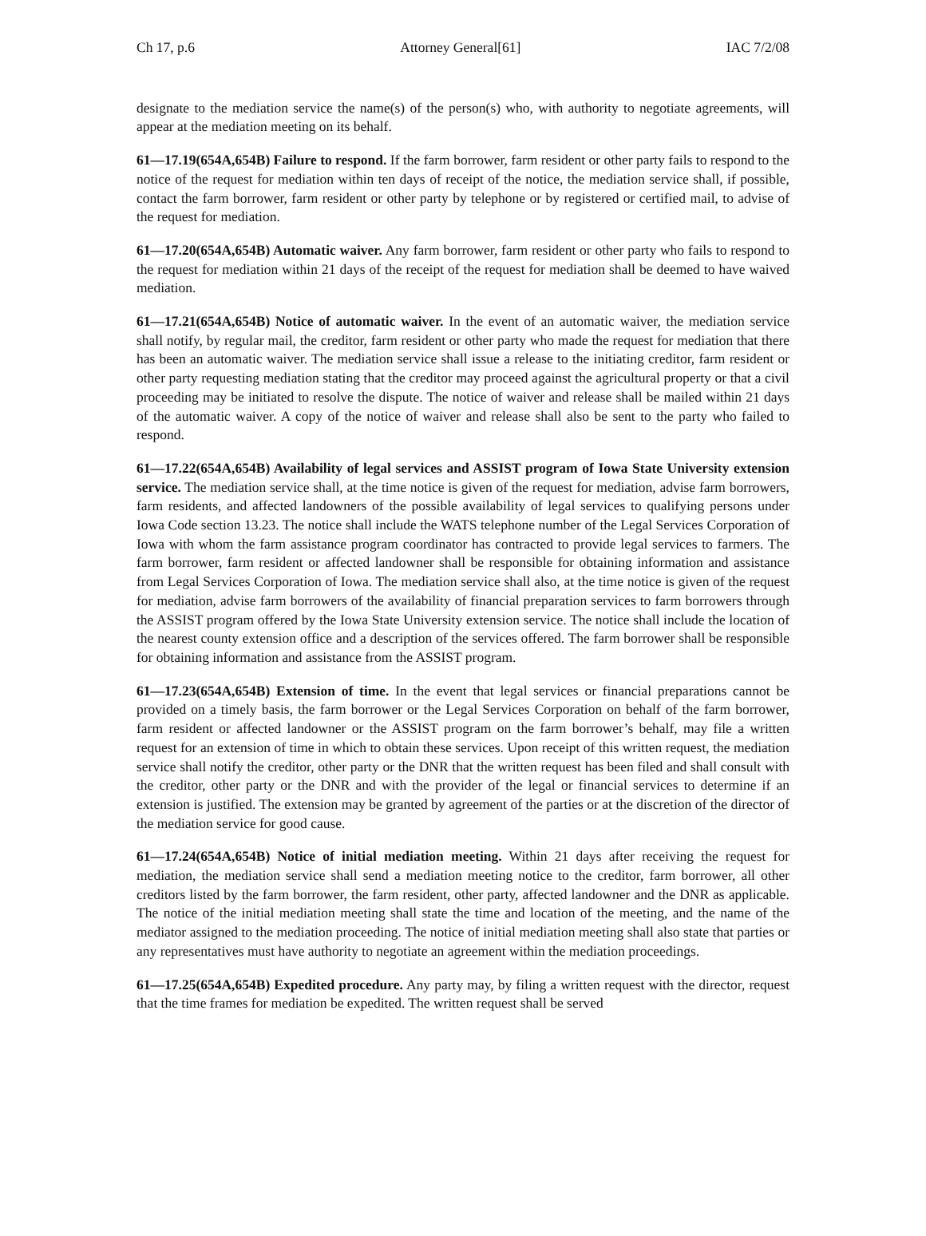Ch 17, p.6 Attorney General[61] IAC 7/2/08
designate to the mediation service the name(s) of the person(s) who, with authority to negotiate agreements, will appear at the mediation meeting on its behalf.
61—17.19(654A,654B) Failure to respond. If the farm borrower, farm resident or other party fails to respond to the notice of the request for mediation within ten days of receipt of the notice, the mediation service shall, if possible, contact the farm borrower, farm resident or other party by telephone or by registered or certified mail, to advise of the request for mediation.
61—17.20(654A,654B) Automatic waiver. Any farm borrower, farm resident or other party who fails to respond to the request for mediation within 21 days of the receipt of the request for mediation shall be deemed to have waived mediation.
61—17.21(654A,654B) Notice of automatic waiver. In the event of an automatic waiver, the mediation service shall notify, by regular mail, the creditor, farm resident or other party who made the request for mediation that there has been an automatic waiver. The mediation service shall issue a release to the initiating creditor, farm resident or other party requesting mediation stating that the creditor may proceed against the agricultural property or that a civil proceeding may be initiated to resolve the dispute. The notice of waiver and release shall be mailed within 21 days of the automatic waiver. A copy of the notice of waiver and release shall also be sent to the party who failed to respond.
61—17.22(654A,654B) Availability of legal services and ASSIST program of Iowa State University extension service. The mediation service shall, at the time notice is given of the request for mediation, advise farm borrowers, farm residents, and affected landowners of the possible availability of legal services to qualifying persons under Iowa Code section 13.23. The notice shall include the WATS telephone number of the Legal Services Corporation of Iowa with whom the farm assistance program coordinator has contracted to provide legal services to farmers. The farm borrower, farm resident or affected landowner shall be responsible for obtaining information and assistance from Legal Services Corporation of Iowa. The mediation service shall also, at the time notice is given of the request for mediation, advise farm borrowers of the availability of financial preparation services to farm borrowers through the ASSIST program offered by the Iowa State University extension service. The notice shall include the location of the nearest county extension office and a description of the services offered. The farm borrower shall be responsible for obtaining information and assistance from the ASSIST program.
61—17.23(654A,654B) Extension of time. In the event that legal services or financial preparations cannot be provided on a timely basis, the farm borrower or the Legal Services Corporation on behalf of the farm borrower, farm resident or affected landowner or the ASSIST program on the farm borrower’s behalf, may file a written request for an extension of time in which to obtain these services. Upon receipt of this written request, the mediation service shall notify the creditor, other party or the DNR that the written request has been filed and shall consult with the creditor, other party or the DNR and with the provider of the legal or financial services to determine if an extension is justified. The extension may be granted by agreement of the parties or at the discretion of the director of the mediation service for good cause.
61—17.24(654A,654B) Notice of initial mediation meeting. Within 21 days after receiving the request for mediation, the mediation service shall send a mediation meeting notice to the creditor, farm borrower, all other creditors listed by the farm borrower, the farm resident, other party, affected landowner and the DNR as applicable. The notice of the initial mediation meeting shall state the time and location of the meeting, and the name of the mediator assigned to the mediation proceeding. The notice of initial mediation meeting shall also state that parties or any representatives must have authority to negotiate an agreement within the mediation proceedings.
61—17.25(654A,654B) Expedited procedure. Any party may, by filing a written request with the director, request that the time frames for mediation be expedited. The written request shall be served